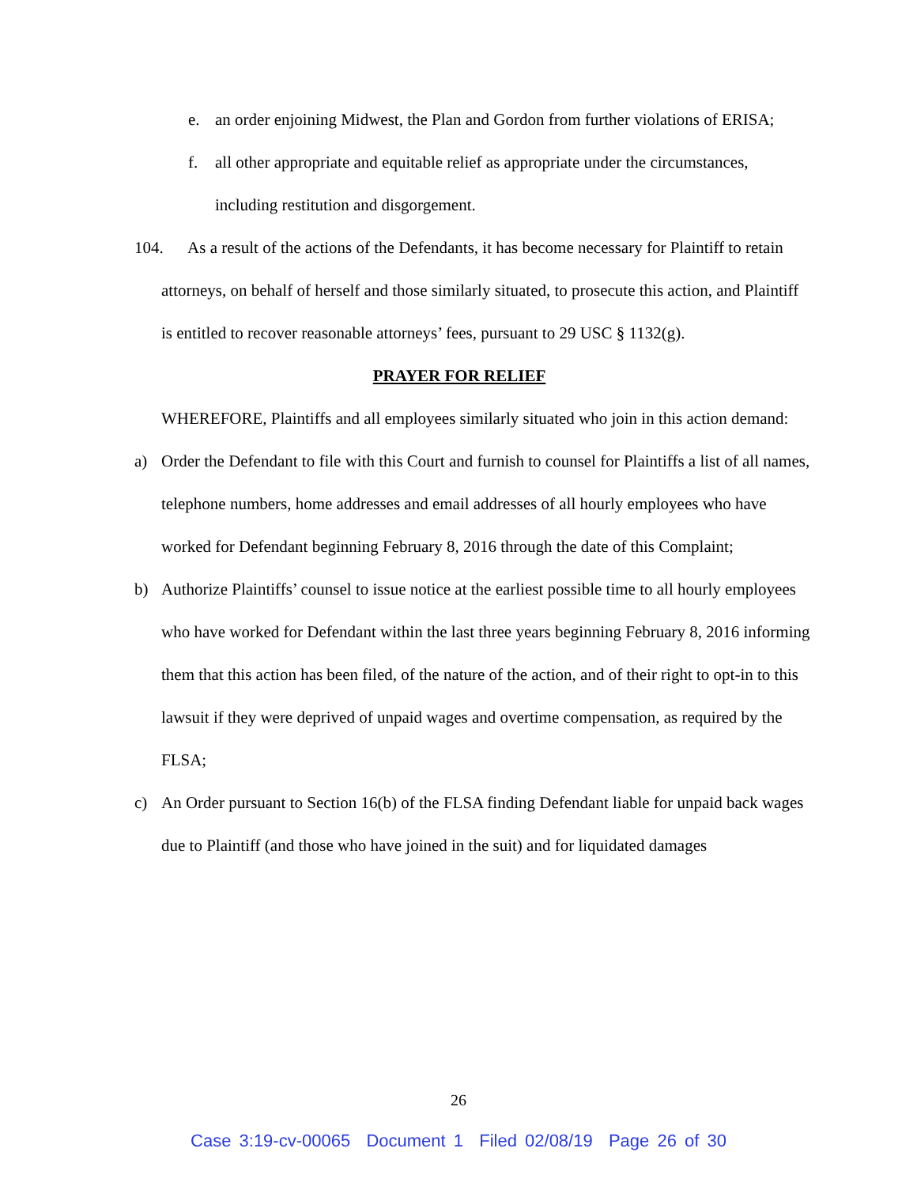e. an order enjoining Midwest, the Plan and Gordon from further violations of ERISA;
f. all other appropriate and equitable relief as appropriate under the circumstances, including restitution and disgorgement.
104. As a result of the actions of the Defendants, it has become necessary for Plaintiff to retain attorneys, on behalf of herself and those similarly situated, to prosecute this action, and Plaintiff is entitled to recover reasonable attorneys’ fees, pursuant to 29 USC § 1132(g).
PRAYER FOR RELIEF
WHEREFORE, Plaintiffs and all employees similarly situated who join in this action demand:
a) Order the Defendant to file with this Court and furnish to counsel for Plaintiffs a list of all names, telephone numbers, home addresses and email addresses of all hourly employees who have worked for Defendant beginning February 8, 2016 through the date of this Complaint;
b) Authorize Plaintiffs’ counsel to issue notice at the earliest possible time to all hourly employees who have worked for Defendant within the last three years beginning February 8, 2016 informing them that this action has been filed, of the nature of the action, and of their right to opt-in to this lawsuit if they were deprived of unpaid wages and overtime compensation, as required by the FLSA;
c) An Order pursuant to Section 16(b) of the FLSA finding Defendant liable for unpaid back wages due to Plaintiff (and those who have joined in the suit) and for liquidated damages
26
Case 3:19-cv-00065 Document 1 Filed 02/08/19 Page 26 of 30